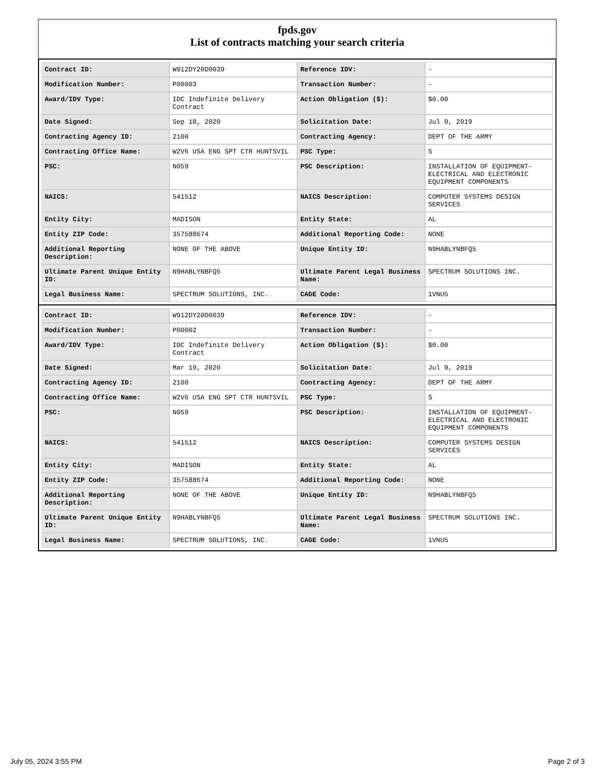fpds.gov
List of contracts matching your search criteria
| Contract ID: | W912DY20D0039 | Reference IDV: | - |
| Modification Number: | P00003 | Transaction Number: | - |
| Award/IDV Type: | IDC Indefinite Delivery Contract | Action Obligation ($): | $0.00 |
| Date Signed: | Sep 18, 2020 | Solicitation Date: | Jul 9, 2019 |
| Contracting Agency ID: | 2100 | Contracting Agency: | DEPT OF THE ARMY |
| Contracting Office Name: | W2V6 USA ENG SPT CTR HUNTSVIL | PSC Type: | S |
| PSC: | N059 | PSC Description: | INSTALLATION OF EQUIPMENT- ELECTRICAL AND ELECTRONIC EQUIPMENT COMPONENTS |
| NAICS: | 541512 | NAICS Description: | COMPUTER SYSTEMS DESIGN SERVICES |
| Entity City: | MADISON | Entity State: | AL |
| Entity ZIP Code: | 357588674 | Additional Reporting Code: | NONE |
| Additional Reporting Description: | NONE OF THE ABOVE | Unique Entity ID: | N9HABLYNBFQ5 |
| Ultimate Parent Unique Entity ID: | N9HABLYNBFQ5 | Ultimate Parent Legal Business Name: | SPECTRUM SOLUTIONS INC. |
| Legal Business Name: | SPECTRUM SOLUTIONS, INC. | CAGE Code: | 1VNU5 |
| Contract ID: | W912DY20D0039 | Reference IDV: | - |
| Modification Number: | P00002 | Transaction Number: | - |
| Award/IDV Type: | IDC Indefinite Delivery Contract | Action Obligation ($): | $0.00 |
| Date Signed: | Mar 19, 2020 | Solicitation Date: | Jul 9, 2019 |
| Contracting Agency ID: | 2100 | Contracting Agency: | DEPT OF THE ARMY |
| Contracting Office Name: | W2V6 USA ENG SPT CTR HUNTSVIL | PSC Type: | S |
| PSC: | N059 | PSC Description: | INSTALLATION OF EQUIPMENT- ELECTRICAL AND ELECTRONIC EQUIPMENT COMPONENTS |
| NAICS: | 541512 | NAICS Description: | COMPUTER SYSTEMS DESIGN SERVICES |
| Entity City: | MADISON | Entity State: | AL |
| Entity ZIP Code: | 357588674 | Additional Reporting Code: | NONE |
| Additional Reporting Description: | NONE OF THE ABOVE | Unique Entity ID: | N9HABLYNBFQ5 |
| Ultimate Parent Unique Entity ID: | N9HABLYNBFQ5 | Ultimate Parent Legal Business Name: | SPECTRUM SOLUTIONS INC. |
| Legal Business Name: | SPECTRUM SOLUTIONS, INC. | CAGE Code: | 1VNU5 |
July 05, 2024 3:55 PM Page 2 of 3